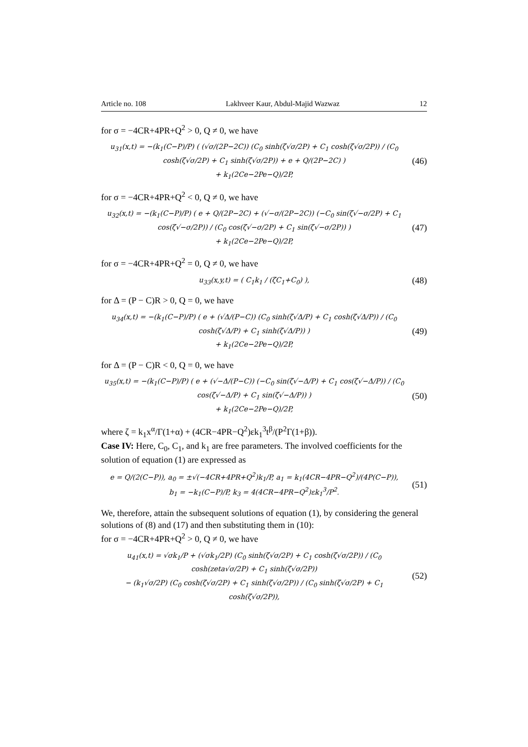Article no. 108 Lakhveer Kaur, Abdul-Majid Wazwaz 12
for σ = −4CR+4PR+Q<sup>2</sup> > 0, Q ≠ 0, we have
u<sub>31</sub>(x,t) = −(k<sub>1</sub>(C−P)/P) ( (√σ/(2P−2C)) (C<sub>0</sub> sinh(ζ√σ/2P) + C<sub>1</sub> cosh(ζ√σ/2P)) / (C<sub>0</sub> cosh(ζ√σ/2P) + C<sub>1</sub> sinh(ζ√σ/2P)) + e + Q/(2P−2C) )
+ k<sub>1</sub>(2Ce−2Pe−Q)/2P,
(46)
for σ = −4CR+4PR+Q<sup>2</sup> < 0, Q ≠ 0, we have
u<sub>32</sub>(x,t) = −(k<sub>1</sub>(C−P)/P) ( e + Q/(2P−2C) + (√−σ/(2P−2C)) (−C<sub>0</sub> sin(ζ√−σ/2P) + C<sub>1</sub> cos(ζ√−σ/2P)) / (C<sub>0</sub> cos(ζ√−σ/2P) + C<sub>1</sub> sin(ζ√−σ/2P)) )
+ k<sub>1</sub>(2Ce−2Pe−Q)/2P,
(47)
for σ = −4CR+4PR+Q<sup>2</sup> = 0, Q ≠ 0, we have
u<sub>33</sub>(x,y,t) = ( C<sub>1</sub>k<sub>1</sub> / (ζC<sub>1</sub>+C<sub>0</sub>) ),
(48)
for Δ = (P − C)R > 0, Q = 0, we have
u<sub>34</sub>(x,t) = −(k<sub>1</sub>(C−P)/P) ( e + (√Δ/(P−C)) (C<sub>0</sub> sinh(ζ√Δ/P) + C<sub>1</sub> cosh(ζ√Δ/P)) / (C<sub>0</sub> cosh(ζ√Δ/P) + C<sub>1</sub> sinh(ζ√Δ/P)) )
+ k<sub>1</sub>(2Ce−2Pe−Q)/2P,
(49)
for Δ = (P − C)R < 0, Q = 0, we have
u<sub>35</sub>(x,t) = −(k<sub>1</sub>(C−P)/P) ( e + (√−Δ/(P−C)) (−C<sub>0</sub> sin(ζ√−Δ/P) + C<sub>1</sub> cos(ζ√−Δ/P)) / (C<sub>0</sub> cos(ζ√−Δ/P) + C<sub>1</sub> sin(ζ√−Δ/P)) )
+ k<sub>1</sub>(2Ce−2Pe−Q)/2P,
(50)
where ζ = k<sub>1</sub>x<sup>α</sup>/Γ(1+α) + (4CR−4PR−Q<sup>2</sup>)εk<sub>1</sub><sup>3</sup>t<sup>β</sup>/(P<sup>2</sup>Γ(1+β)).
Case IV: Here, C<sub>0</sub>, C<sub>1</sub>, and k<sub>1</sub> are free parameters. The involved coefficients for the solution of equation (1) are expressed as
e = Q/(2(C−P)), a<sub>0</sub> = ±√(−4CR+4PR+Q<sup>2</sup>)k<sub>1</sub>/P, a<sub>1</sub> = k<sub>1</sub>(4CR−4PR−Q<sup>2</sup>)/(4P(C−P)),
b<sub>1</sub> = −k<sub>1</sub>(C−P)/P, k<sub>3</sub> = 4(4CR−4PR−Q<sup>2</sup>)εk<sub>1</sub><sup>3</sup>/P<sup>2</sup>.
(51)
We, therefore, attain the subsequent solutions of equation (1), by considering the general solutions of (8) and (17) and then substituting them in (10):
for σ = −4CR+4PR+Q<sup>2</sup> > 0, Q ≠ 0, we have
u<sub>41</sub>(x,t) = √σk<sub>1</sub>/P + (√σk<sub>1</sub>/2P) (C<sub>0</sub> sinh(ζ√σ/2P) + C<sub>1</sub> cosh(ζ√σ/2P)) / (C<sub>0</sub> cosh(zeta√σ/2P) + C<sub>1</sub> sinh(ζ√σ/2P))
− (k<sub>1</sub>√σ/2P) (C<sub>0</sub> cosh(ζ√σ/2P) + C<sub>1</sub> sinh(ζ√σ/2P)) / (C<sub>0</sub> sinh(ζ√σ/2P) + C<sub>1</sub> cosh(ζ√σ/2P)),
(52)